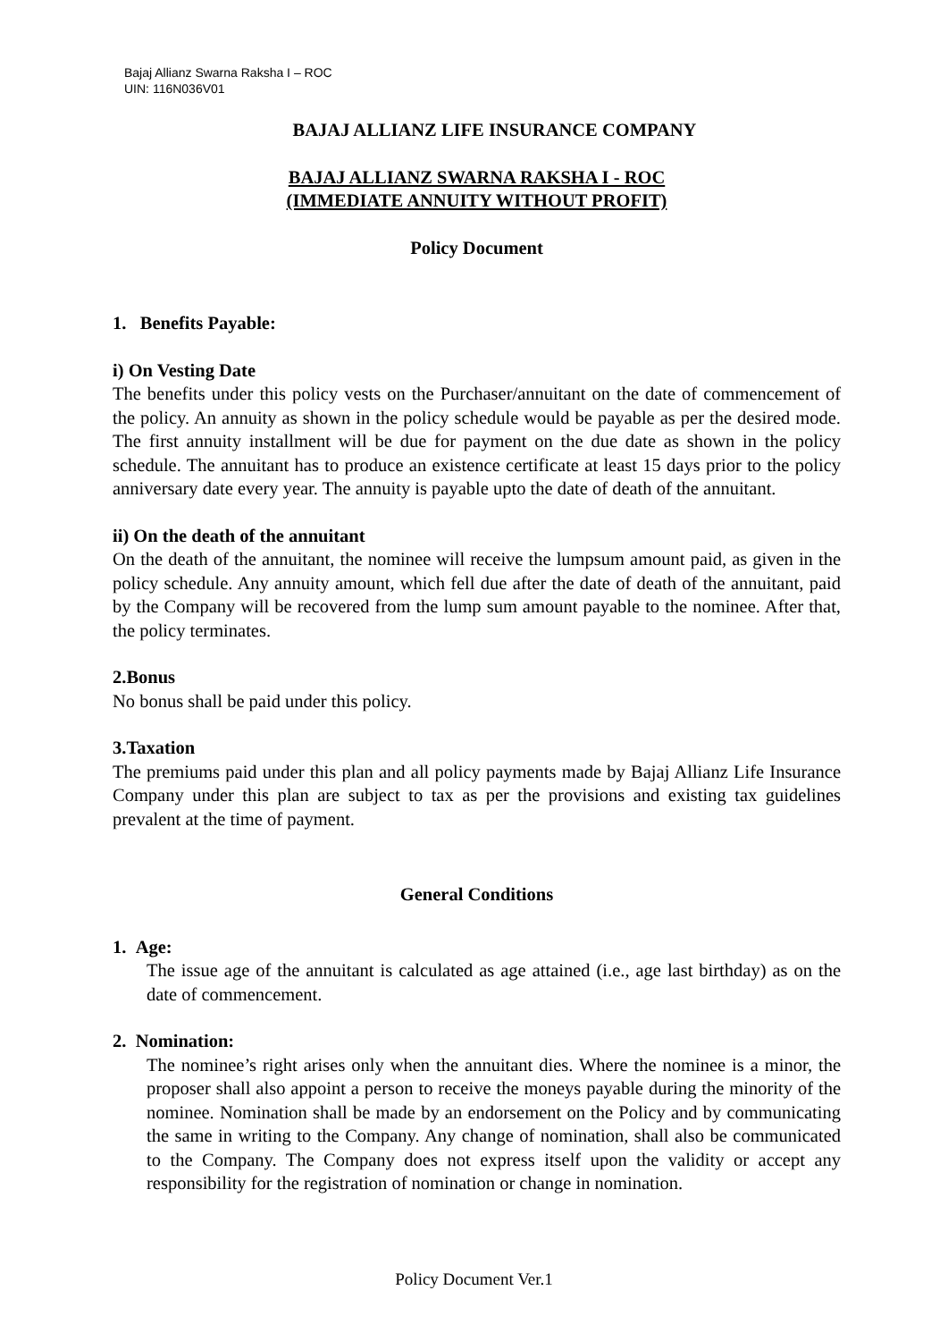Bajaj Allianz Swarna Raksha I – ROC
UIN: 116N036V01
BAJAJ ALLIANZ LIFE INSURANCE COMPANY
BAJAJ ALLIANZ SWARNA RAKSHA I - ROC
(IMMEDIATE ANNUITY WITHOUT PROFIT)
Policy Document
1. Benefits Payable:
i) On Vesting Date
The benefits under this policy vests on the Purchaser/annuitant on the date of commencement of the policy. An annuity as shown in the policy schedule would be payable as per the desired mode. The first annuity installment will be due for payment on the due date as shown in the policy schedule. The annuitant has to produce an existence certificate at least 15 days prior to the policy anniversary date every year. The annuity is payable upto the date of death of the annuitant.
ii) On the death of the annuitant
On the death of the annuitant, the nominee will receive the lumpsum amount paid, as given in the policy schedule. Any annuity amount, which fell due after the date of death of the annuitant, paid by the Company will be recovered from the lump sum amount payable to the nominee. After that, the policy terminates.
2.Bonus
No bonus shall be paid under this policy.
3.Taxation
The premiums paid under this plan and all policy payments made by Bajaj Allianz Life Insurance Company under this plan are subject to tax as per the provisions and existing tax guidelines prevalent at the time of payment.
General Conditions
1. Age:
The issue age of the annuitant is calculated as age attained (i.e., age last birthday) as on the date of commencement.
2. Nomination:
The nominee’s right arises only when the annuitant dies. Where the nominee is a minor, the proposer shall also appoint a person to receive the moneys payable during the minority of the nominee. Nomination shall be made by an endorsement on the Policy and by communicating the same in writing to the Company. Any change of nomination, shall also be communicated to the Company. The Company does not express itself upon the validity or accept any responsibility for the registration of nomination or change in nomination.
Policy Document Ver.1